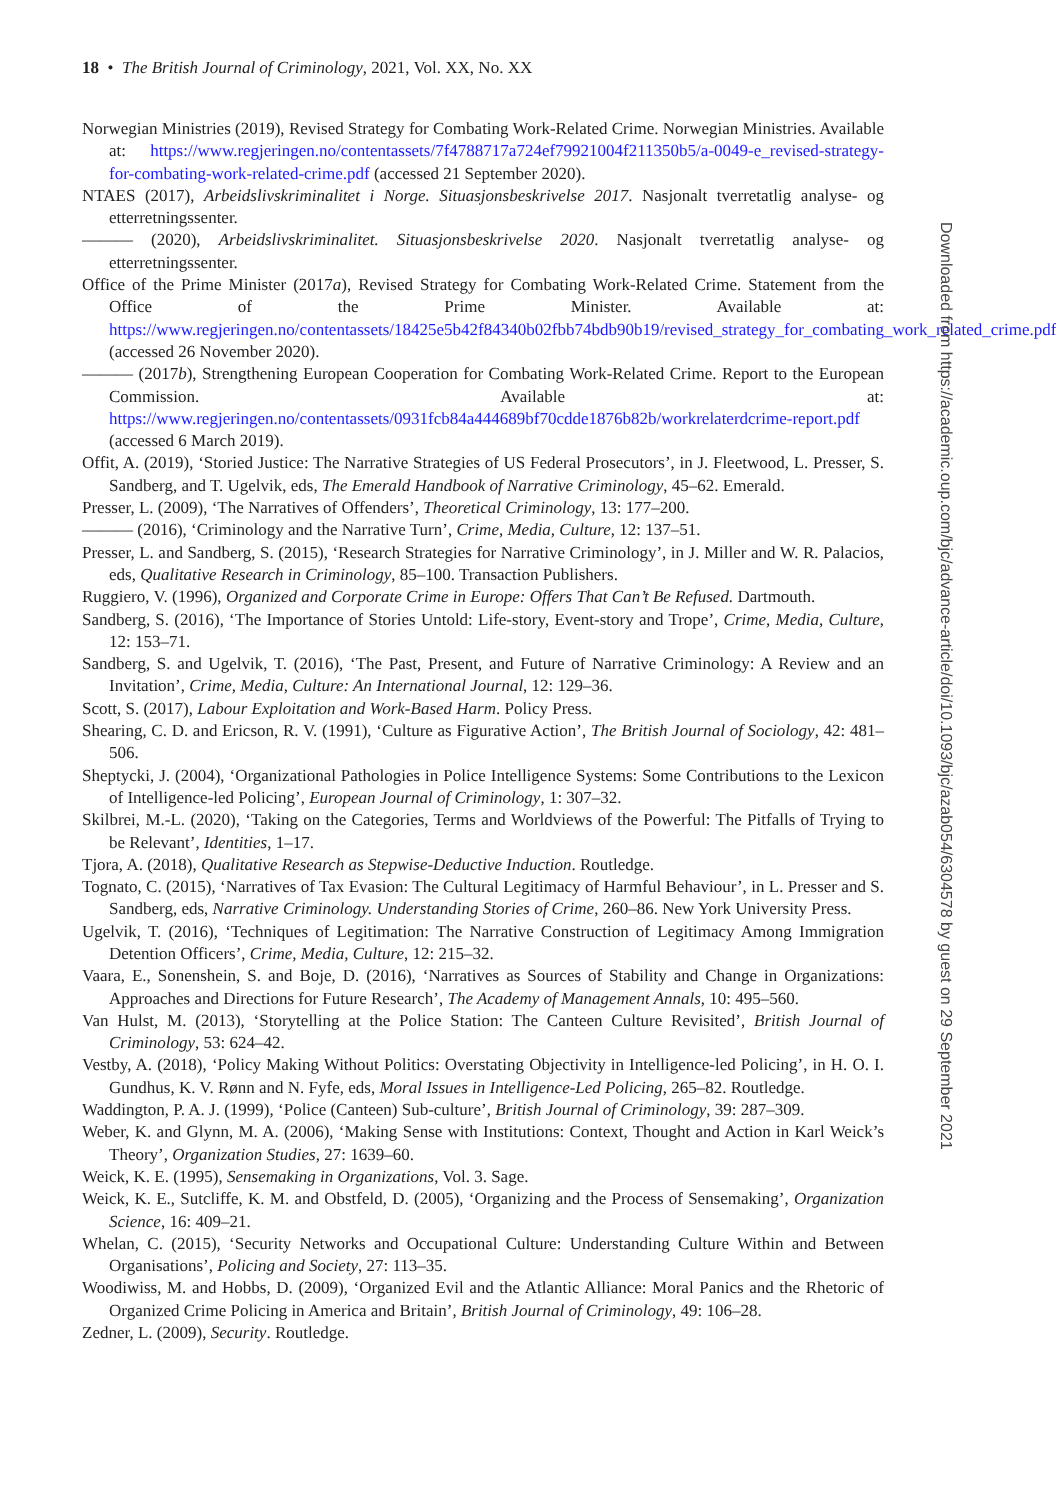18 • The British Journal of Criminology, 2021, Vol. XX, No. XX
Norwegian Ministries (2019), Revised Strategy for Combating Work-Related Crime. Norwegian Ministries. Available at: https://www.regjeringen.no/contentassets/7f4788717a724ef79921004f211350b5/a-0049-e_revised-strategy-for-combating-work-related-crime.pdf (accessed 21 September 2020).
NTAES (2017), Arbeidslivskriminalitet i Norge. Situasjonsbeskrivelse 2017. Nasjonalt tverretatlig analyse- og etterretningssenter.
——— (2020), Arbeidslivskriminalitet. Situasjonsbeskrivelse 2020. Nasjonalt tverretatlig analyse- og etterretningssenter.
Office of the Prime Minister (2017a), Revised Strategy for Combating Work-Related Crime. Statement from the Office of the Prime Minister. Available at: https://www.regjeringen.no/contentassets/18425e5b42f84340b02fbb74bdb90b19/revised_strategy_for_combating_work_related_crime.pdf (accessed 26 November 2020).
——— (2017b), Strengthening European Cooperation for Combating Work-Related Crime. Report to the European Commission. Available at: https://www.regjeringen.no/contentassets/0931fcb84a444689bf70cdde1876b82b/workrelaterdcrime-report.pdf (accessed 6 March 2019).
Offit, A. (2019), ‘Storied Justice: The Narrative Strategies of US Federal Prosecutors’, in J. Fleetwood, L. Presser, S. Sandberg, and T. Ugelvik, eds, The Emerald Handbook of Narrative Criminology, 45–62. Emerald.
Presser, L. (2009), ‘The Narratives of Offenders’, Theoretical Criminology, 13: 177–200.
——— (2016), ‘Criminology and the Narrative Turn’, Crime, Media, Culture, 12: 137–51.
Presser, L. and Sandberg, S. (2015), ‘Research Strategies for Narrative Criminology’, in J. Miller and W. R. Palacios, eds, Qualitative Research in Criminology, 85–100. Transaction Publishers.
Ruggiero, V. (1996), Organized and Corporate Crime in Europe: Offers That Can’t Be Refused. Dartmouth.
Sandberg, S. (2016), ‘The Importance of Stories Untold: Life-story, Event-story and Trope’, Crime, Media, Culture, 12: 153–71.
Sandberg, S. and Ugelvik, T. (2016), ‘The Past, Present, and Future of Narrative Criminology: A Review and an Invitation’, Crime, Media, Culture: An International Journal, 12: 129–36.
Scott, S. (2017), Labour Exploitation and Work-Based Harm. Policy Press.
Shearing, C. D. and Ericson, R. V. (1991), ‘Culture as Figurative Action’, The British Journal of Sociology, 42: 481–506.
Sheptycki, J. (2004), ‘Organizational Pathologies in Police Intelligence Systems: Some Contributions to the Lexicon of Intelligence-led Policing’, European Journal of Criminology, 1: 307–32.
Skilbrei, M.-L. (2020), ‘Taking on the Categories, Terms and Worldviews of the Powerful: The Pitfalls of Trying to be Relevant’, Identities, 1–17.
Tjora, A. (2018), Qualitative Research as Stepwise-Deductive Induction. Routledge.
Tognato, C. (2015), ‘Narratives of Tax Evasion: The Cultural Legitimacy of Harmful Behaviour’, in L. Presser and S. Sandberg, eds, Narrative Criminology. Understanding Stories of Crime, 260–86. New York University Press.
Ugelvik, T. (2016), ‘Techniques of Legitimation: The Narrative Construction of Legitimacy Among Immigration Detention Officers’, Crime, Media, Culture, 12: 215–32.
Vaara, E., Sonenshein, S. and Boje, D. (2016), ‘Narratives as Sources of Stability and Change in Organizations: Approaches and Directions for Future Research’, The Academy of Management Annals, 10: 495–560.
Van Hulst, M. (2013), ‘Storytelling at the Police Station: The Canteen Culture Revisited’, British Journal of Criminology, 53: 624–42.
Vestby, A. (2018), ‘Policy Making Without Politics: Overstating Objectivity in Intelligence-led Policing’, in H. O. I. Gundhus, K. V. Rønn and N. Fyfe, eds, Moral Issues in Intelligence-Led Policing, 265–82. Routledge.
Waddington, P. A. J. (1999), ‘Police (Canteen) Sub-culture’, British Journal of Criminology, 39: 287–309.
Weber, K. and Glynn, M. A. (2006), ‘Making Sense with Institutions: Context, Thought and Action in Karl Weick’s Theory’, Organization Studies, 27: 1639–60.
Weick, K. E. (1995), Sensemaking in Organizations, Vol. 3. Sage.
Weick, K. E., Sutcliffe, K. M. and Obstfeld, D. (2005), ‘Organizing and the Process of Sensemaking’, Organization Science, 16: 409–21.
Whelan, C. (2015), ‘Security Networks and Occupational Culture: Understanding Culture Within and Between Organisations’, Policing and Society, 27: 113–35.
Woodiwiss, M. and Hobbs, D. (2009), ‘Organized Evil and the Atlantic Alliance: Moral Panics and the Rhetoric of Organized Crime Policing in America and Britain’, British Journal of Criminology, 49: 106–28.
Zedner, L. (2009), Security. Routledge.
Downloaded from https://academic.oup.com/bjc/advance-article/doi/10.1093/bjc/azab054/6304578 by guest on 29 September 2021